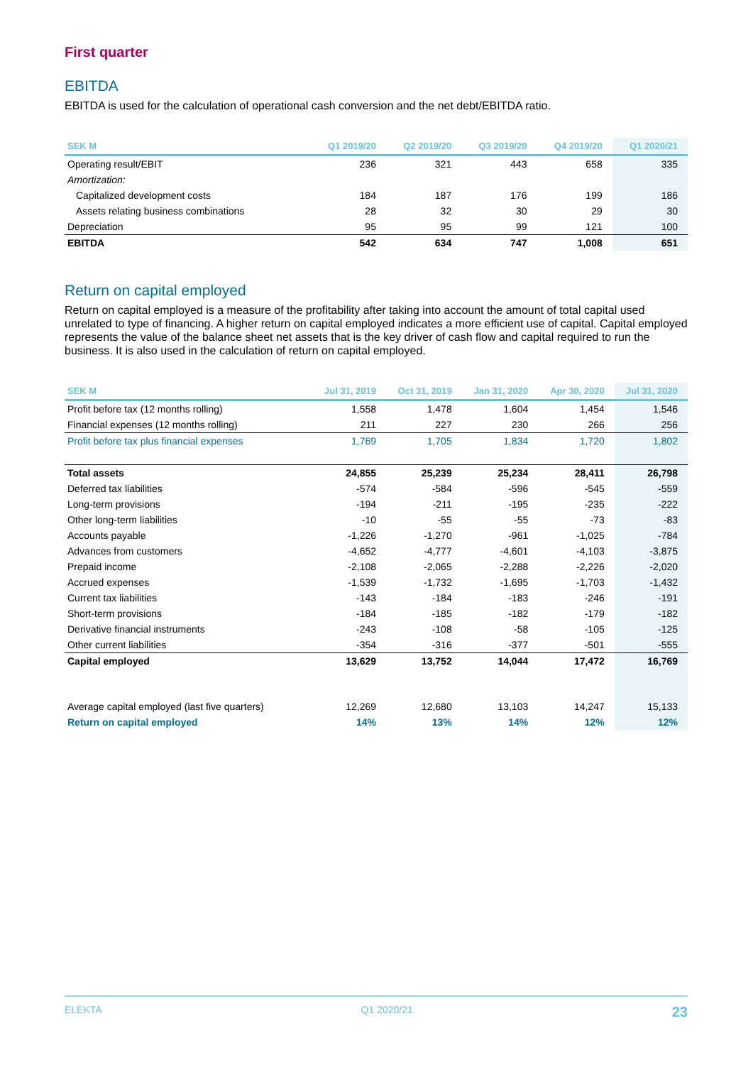First quarter
EBITDA
EBITDA is used for the calculation of operational cash conversion and the net debt/EBITDA ratio.
| SEK M | Q1 2019/20 | Q2 2019/20 | Q3 2019/20 | Q4 2019/20 | Q1 2020/21 |
| --- | --- | --- | --- | --- | --- |
| Operating result/EBIT | 236 | 321 | 443 | 658 | 335 |
| Amortization: | | | | | |
| Capitalized development costs | 184 | 187 | 176 | 199 | 186 |
| Assets relating business combinations | 28 | 32 | 30 | 29 | 30 |
| Depreciation | 95 | 95 | 99 | 121 | 100 |
| EBITDA | 542 | 634 | 747 | 1,008 | 651 |
Return on capital employed
Return on capital employed is a measure of the profitability after taking into account the amount of total capital used unrelated to type of financing. A higher return on capital employed indicates a more efficient use of capital. Capital employed represents the value of the balance sheet net assets that is the key driver of cash flow and capital required to run the business. It is also used in the calculation of return on capital employed.
| SEK M | Jul 31, 2019 | Oct 31, 2019 | Jan 31, 2020 | Apr 30, 2020 | Jul 31, 2020 |
| --- | --- | --- | --- | --- | --- |
| Profit before tax (12 months rolling) | 1,558 | 1,478 | 1,604 | 1,454 | 1,546 |
| Financial expenses (12 months rolling) | 211 | 227 | 230 | 266 | 256 |
| Profit before tax plus financial expenses | 1,769 | 1,705 | 1,834 | 1,720 | 1,802 |
| Total assets | 24,855 | 25,239 | 25,234 | 28,411 | 26,798 |
| Deferred tax liabilities | -574 | -584 | -596 | -545 | -559 |
| Long-term provisions | -194 | -211 | -195 | -235 | -222 |
| Other long-term liabilities | -10 | -55 | -55 | -73 | -83 |
| Accounts payable | -1,226 | -1,270 | -961 | -1,025 | -784 |
| Advances from customers | -4,652 | -4,777 | -4,601 | -4,103 | -3,875 |
| Prepaid income | -2,108 | -2,065 | -2,288 | -2,226 | -2,020 |
| Accrued expenses | -1,539 | -1,732 | -1,695 | -1,703 | -1,432 |
| Current tax liabilities | -143 | -184 | -183 | -246 | -191 |
| Short-term provisions | -184 | -185 | -182 | -179 | -182 |
| Derivative financial instruments | -243 | -108 | -58 | -105 | -125 |
| Other current liabilities | -354 | -316 | -377 | -501 | -555 |
| Capital employed | 13,629 | 13,752 | 14,044 | 17,472 | 16,769 |
| Average capital employed (last five quarters) | 12,269 | 12,680 | 13,103 | 14,247 | 15,133 |
| Return on capital employed | 14% | 13% | 14% | 12% | 12% |
ELEKTA Q1 2020/21 23